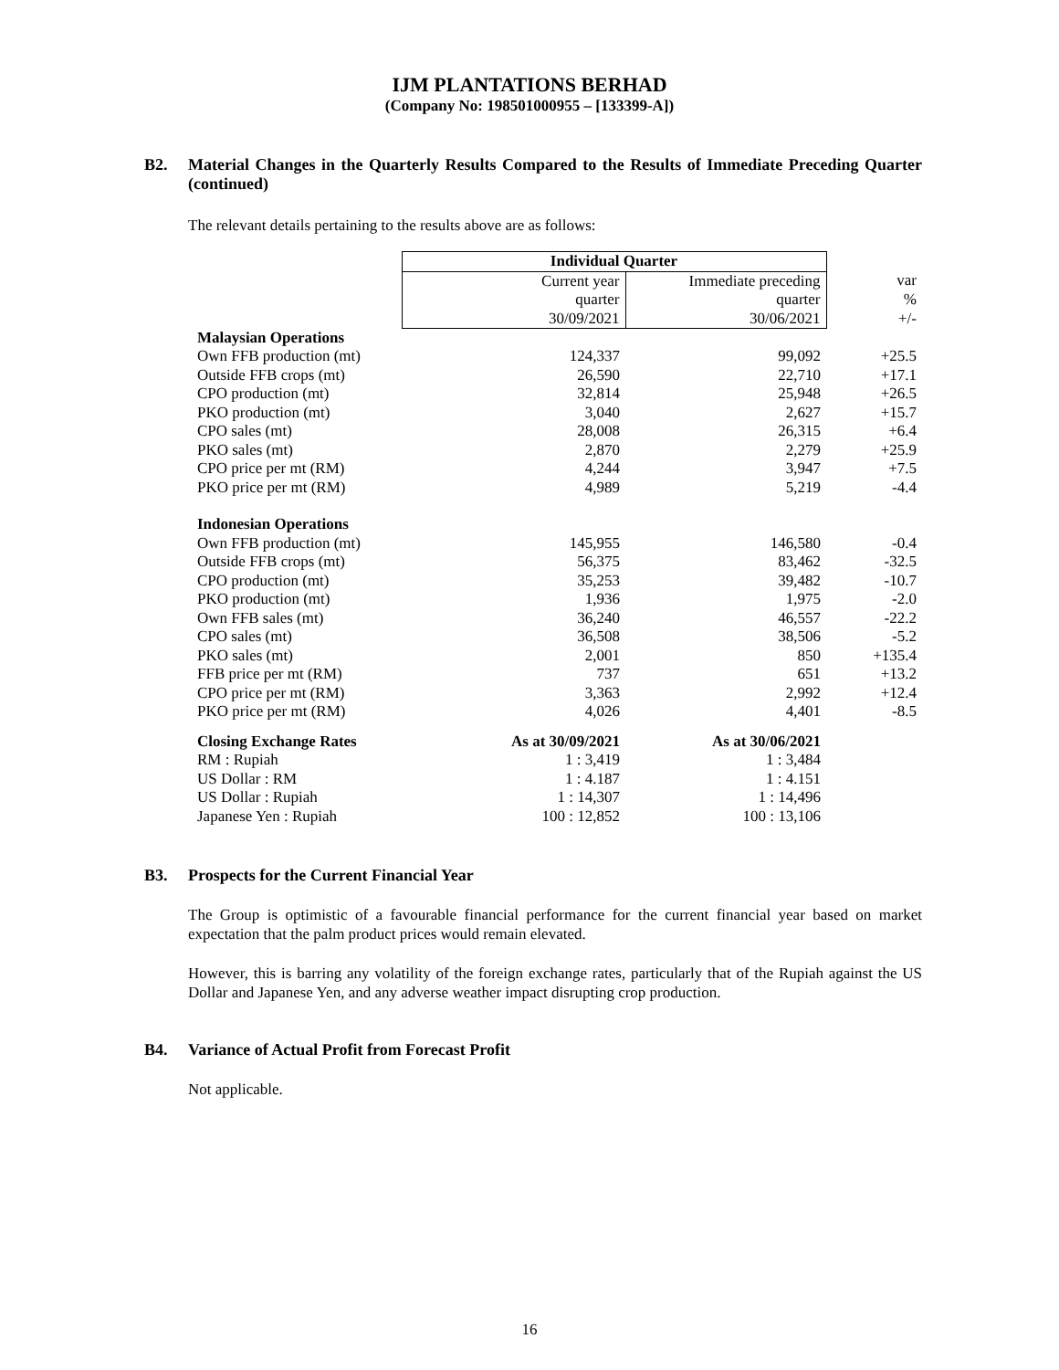IJM PLANTATIONS BERHAD
(Company No: 198501000955 – [133399-A])
B2. Material Changes in the Quarterly Results Compared to the Results of Immediate Preceding Quarter (continued)
The relevant details pertaining to the results above are as follows:
| | Individual Quarter | | |
| | Current year | Immediate preceding | var |
| | quarter | quarter | % |
| | 30/09/2021 | 30/06/2021 | +/- |
| Malaysian Operations | | | |
| Own FFB production (mt) | 124,337 | 99,092 | +25.5 |
| Outside FFB crops (mt) | 26,590 | 22,710 | +17.1 |
| CPO production (mt) | 32,814 | 25,948 | +26.5 |
| PKO production (mt) | 3,040 | 2,627 | +15.7 |
| CPO sales (mt) | 28,008 | 26,315 | +6.4 |
| PKO sales (mt) | 2,870 | 2,279 | +25.9 |
| CPO price per mt (RM) | 4,244 | 3,947 | +7.5 |
| PKO price per mt (RM) | 4,989 | 5,219 | -4.4 |
| Indonesian Operations | | | |
| Own FFB production (mt) | 145,955 | 146,580 | -0.4 |
| Outside FFB crops (mt) | 56,375 | 83,462 | -32.5 |
| CPO production (mt) | 35,253 | 39,482 | -10.7 |
| PKO production (mt) | 1,936 | 1,975 | -2.0 |
| Own FFB sales (mt) | 36,240 | 46,557 | -22.2 |
| CPO sales (mt) | 36,508 | 38,506 | -5.2 |
| PKO sales (mt) | 2,001 | 850 | +135.4 |
| FFB price per mt (RM) | 737 | 651 | +13.2 |
| CPO price per mt (RM) | 3,363 | 2,992 | +12.4 |
| PKO price per mt (RM) | 4,026 | 4,401 | -8.5 |
| Closing Exchange Rates | As at 30/09/2021 | As at 30/06/2021 | |
| RM : Rupiah | 1 : 3,419 | 1 : 3,484 | |
| US Dollar : RM | 1 : 4.187 | 1 : 4.151 | |
| US Dollar : Rupiah | 1 : 14,307 | 1 : 14,496 | |
| Japanese Yen : Rupiah | 100 : 12,852 | 100 : 13,106 | |
B3. Prospects for the Current Financial Year
The Group is optimistic of a favourable financial performance for the current financial year based on market expectation that the palm product prices would remain elevated.
However, this is barring any volatility of the foreign exchange rates, particularly that of the Rupiah against the US Dollar and Japanese Yen, and any adverse weather impact disrupting crop production.
B4. Variance of Actual Profit from Forecast Profit
Not applicable.
16